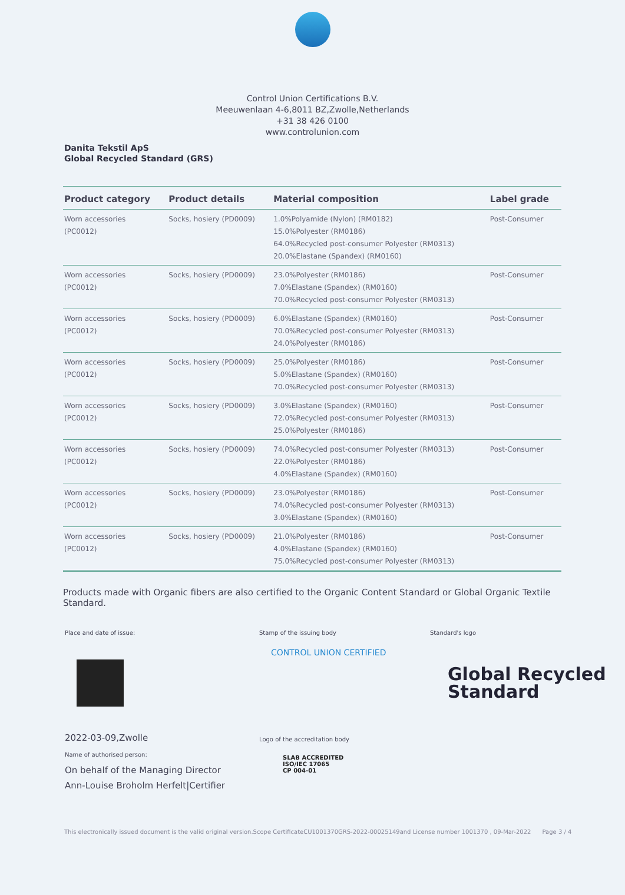Control Union Certifications B.V.
Meeuwenlaan 4-6,8011 BZ,Zwolle,Netherlands
+31 38 426 0100
www.controlunion.com
Danita Tekstil ApS
Global Recycled Standard (GRS)
| Product category | Product details | Material composition | Label grade |
| --- | --- | --- | --- |
| Worn accessories (PC0012) | Socks, hosiery (PD0009) | 1.0%Polyamide (Nylon) (RM0182) 15.0%Polyester (RM0186) 64.0%Recycled post-consumer Polyester (RM0313) 20.0%Elastane (Spandex) (RM0160) | Post-Consumer |
| Worn accessories (PC0012) | Socks, hosiery (PD0009) | 23.0%Polyester (RM0186) 7.0%Elastane (Spandex) (RM0160) 70.0%Recycled post-consumer Polyester (RM0313) | Post-Consumer |
| Worn accessories (PC0012) | Socks, hosiery (PD0009) | 6.0%Elastane (Spandex) (RM0160) 70.0%Recycled post-consumer Polyester (RM0313) 24.0%Polyester (RM0186) | Post-Consumer |
| Worn accessories (PC0012) | Socks, hosiery (PD0009) | 25.0%Polyester (RM0186) 5.0%Elastane (Spandex) (RM0160) 70.0%Recycled post-consumer Polyester (RM0313) | Post-Consumer |
| Worn accessories (PC0012) | Socks, hosiery (PD0009) | 3.0%Elastane (Spandex) (RM0160) 72.0%Recycled post-consumer Polyester (RM0313) 25.0%Polyester (RM0186) | Post-Consumer |
| Worn accessories (PC0012) | Socks, hosiery (PD0009) | 74.0%Recycled post-consumer Polyester (RM0313) 22.0%Polyester (RM0186) 4.0%Elastane (Spandex) (RM0160) | Post-Consumer |
| Worn accessories (PC0012) | Socks, hosiery (PD0009) | 23.0%Polyester (RM0186) 74.0%Recycled post-consumer Polyester (RM0313) 3.0%Elastane (Spandex) (RM0160) | Post-Consumer |
| Worn accessories (PC0012) | Socks, hosiery (PD0009) | 21.0%Polyester (RM0186) 4.0%Elastane (Spandex) (RM0160) 75.0%Recycled post-consumer Polyester (RM0313) | Post-Consumer |
Products made with Organic fibers are also certified to the Organic Content Standard or Global Organic Textile Standard.
Place and date of issue:
2022-03-09,Zwolle
Name of authorised person:
On behalf of the Managing Director
Ann-Louise Broholm Herfelt|Certifier
Stamp of the issuing body
CONTROL UNION CERTIFIED
Logo of the accreditation body
SLAB ACCREDITED
ISO/IEC 17065
CP 004-01
Standard's logo
Global Recycled
Standard
This electronically issued document is the valid original version.Scope CertificateCU1001370GRS-2022-00025149and License number 1001370 , 09-Mar-2022 Page 3 / 4